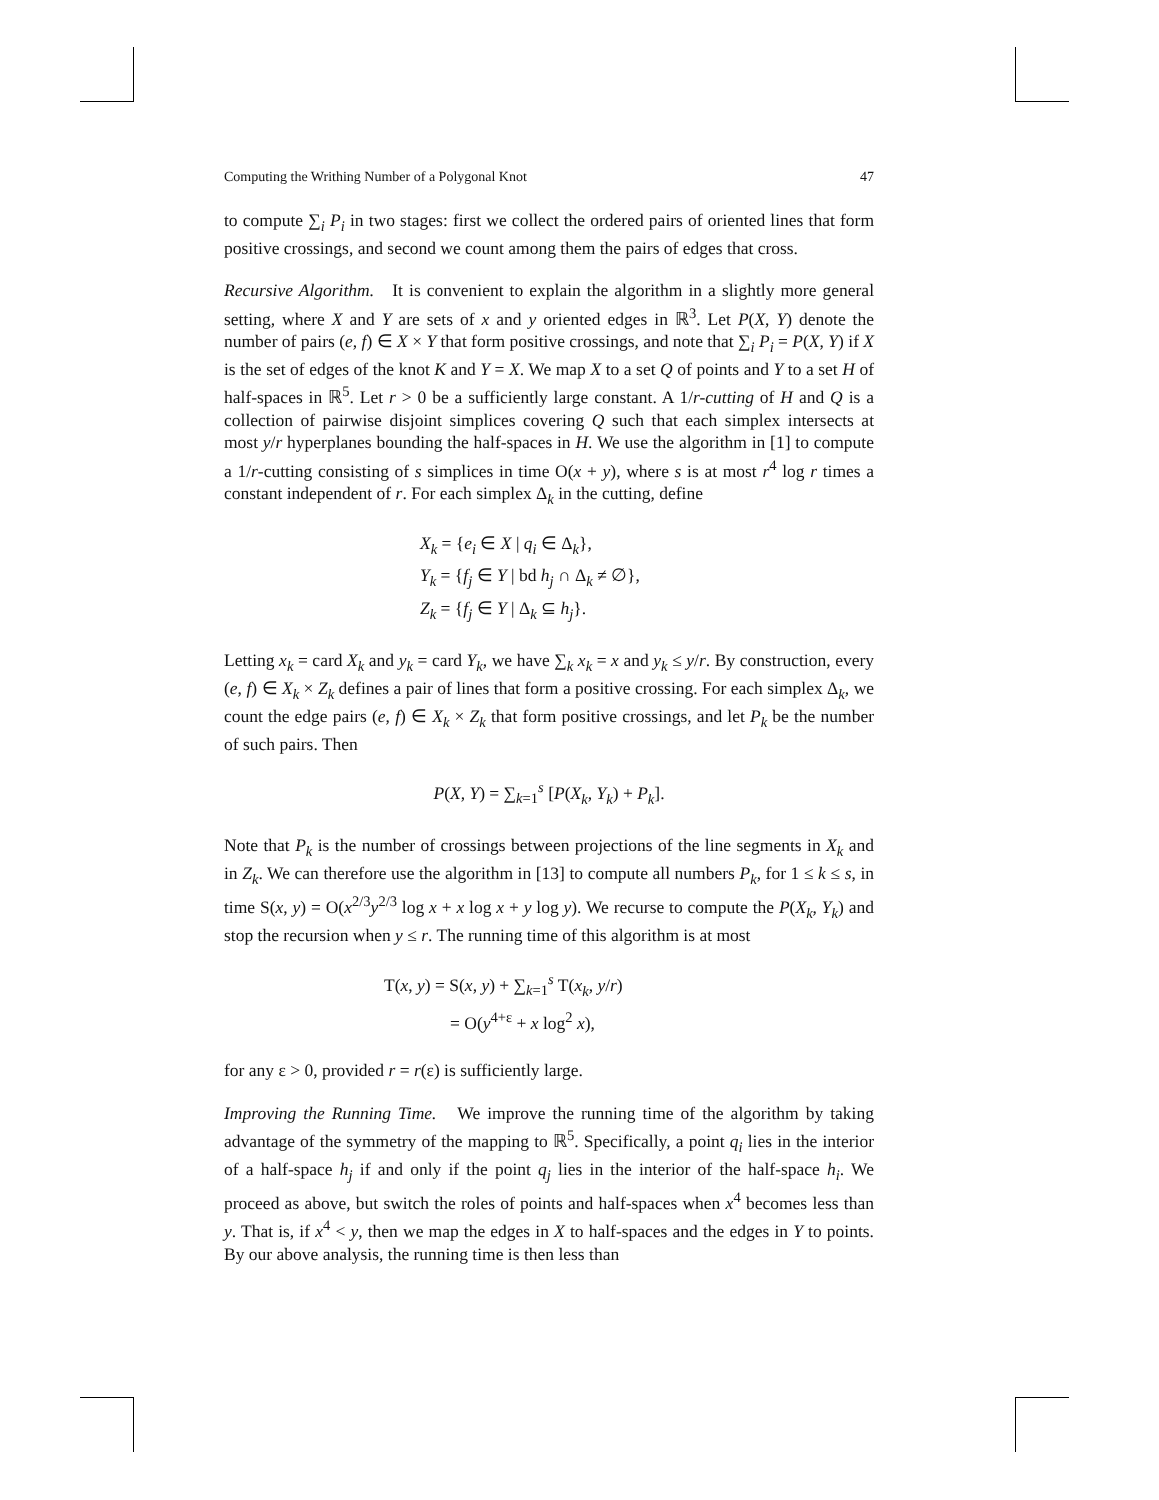Computing the Writhing Number of a Polygonal Knot 47
to compute ∑<sub>i</sub> P<sub>i</sub> in two stages: first we collect the ordered pairs of oriented lines that form positive crossings, and second we count among them the pairs of edges that cross.
Recursive Algorithm. It is convenient to explain the algorithm in a slightly more general setting, where X and Y are sets of x and y oriented edges in ℝ<sup>3</sup>. Let P(X, Y) denote the number of pairs (e, f) ∈ X × Y that form positive crossings, and note that ∑<sub>i</sub> P<sub>i</sub> = P(X, Y) if X is the set of edges of the knot K and Y = X. We map X to a set Q of points and Y to a set H of half-spaces in ℝ<sup>5</sup>. Let r > 0 be a sufficiently large constant. A 1/r-cutting of H and Q is a collection of pairwise disjoint simplices covering Q such that each simplex intersects at most y/r hyperplanes bounding the half-spaces in H. We use the algorithm in [1] to compute a 1/r-cutting consisting of s simplices in time O(x + y), where s is at most r<sup>4</sup> log r times a constant independent of r. For each simplex Δ<sub>k</sub> in the cutting, define
X<sub>k</sub> = {e<sub>i</sub> ∈ X | q<sub>i</sub> ∈ Δ<sub>k</sub>},
Y<sub>k</sub> = {f<sub>j</sub> ∈ Y | bd h<sub>j</sub> ∩ Δ<sub>k</sub> ≠ ∅},
Z<sub>k</sub> = {f<sub>j</sub> ∈ Y | Δ<sub>k</sub> ⊆ h<sub>j</sub>}.
Letting x<sub>k</sub> = card X<sub>k</sub> and y<sub>k</sub> = card Y<sub>k</sub>, we have ∑<sub>k</sub> x<sub>k</sub> = x and y<sub>k</sub> ≤ y/r. By construction, every (e, f) ∈ X<sub>k</sub> × Z<sub>k</sub> defines a pair of lines that form a positive crossing. For each simplex Δ<sub>k</sub>, we count the edge pairs (e, f) ∈ X<sub>k</sub> × Z<sub>k</sub> that form positive crossings, and let P<sub>k</sub> be the number of such pairs. Then
P(X, Y) = ∑<sub>k=1</sub><sup>s</sup> [P(X<sub>k</sub>, Y<sub>k</sub>) + P<sub>k</sub>].
Note that P<sub>k</sub> is the number of crossings between projections of the line segments in X<sub>k</sub> and in Z<sub>k</sub>. We can therefore use the algorithm in [13] to compute all numbers P<sub>k</sub>, for 1 ≤ k ≤ s, in time S(x, y) = O(x<sup>2/3</sup>y<sup>2/3</sup> log x + x log x + y log y). We recurse to compute the P(X<sub>k</sub>, Y<sub>k</sub>) and stop the recursion when y ≤ r. The running time of this algorithm is at most
T(x, y) = S(x, y) + ∑<sub>k=1</sub><sup>s</sup> T(x<sub>k</sub>, y/r)
= O(y<sup>4+ε</sup> + x log<sup>2</sup> x),
for any ε > 0, provided r = r(ε) is sufficiently large.
Improving the Running Time. We improve the running time of the algorithm by taking advantage of the symmetry of the mapping to ℝ<sup>5</sup>. Specifically, a point q<sub>i</sub> lies in the interior of a half-space h<sub>j</sub> if and only if the point q<sub>j</sub> lies in the interior of the half-space h<sub>i</sub>. We proceed as above, but switch the roles of points and half-spaces when x<sup>4</sup> becomes less than y. That is, if x<sup>4</sup> < y, then we map the edges in X to half-spaces and the edges in Y to points. By our above analysis, the running time is then less than